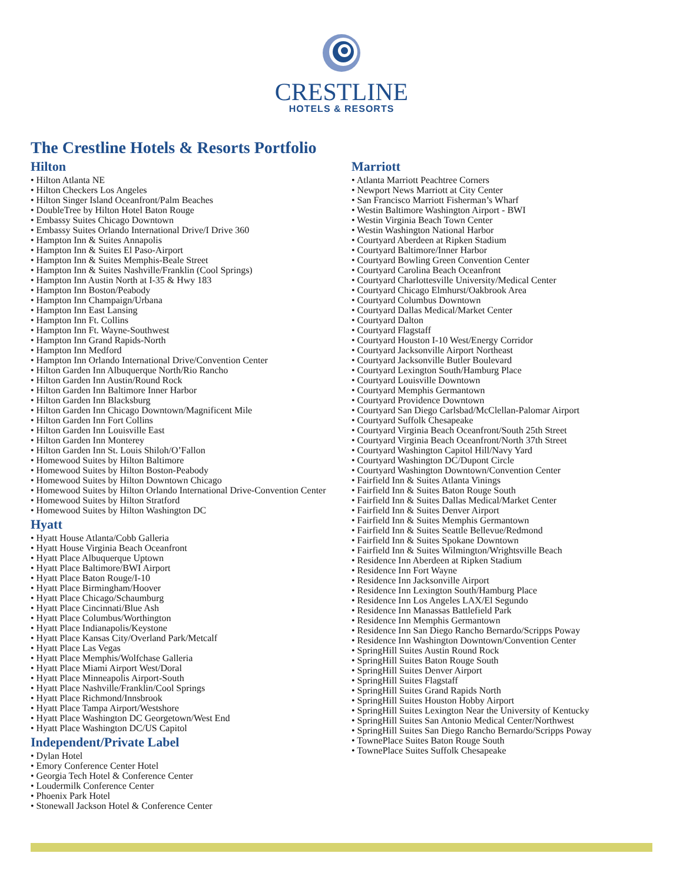CRESTLINE
HOTELS & RESORTS
The Crestline Hotels & Resorts Portfolio
Hilton
• Hilton Atlanta NE
• Hilton Checkers Los Angeles
• Hilton Singer Island Oceanfront/Palm Beaches
• DoubleTree by Hilton Hotel Baton Rouge
• Embassy Suites Chicago Downtown
• Embassy Suites Orlando International Drive/I Drive 360
• Hampton Inn & Suites Annapolis
• Hampton Inn & Suites El Paso-Airport
• Hampton Inn & Suites Memphis-Beale Street
• Hampton Inn & Suites Nashville/Franklin (Cool Springs)
• Hampton Inn Austin North at I-35 & Hwy 183
• Hampton Inn Boston/Peabody
• Hampton Inn Champaign/Urbana
• Hampton Inn East Lansing
• Hampton Inn Ft. Collins
• Hampton Inn Ft. Wayne-Southwest
• Hampton Inn Grand Rapids-North
• Hampton Inn Medford
• Hampton Inn Orlando International Drive/Convention Center
• Hilton Garden Inn Albuquerque North/Rio Rancho
• Hilton Garden Inn Austin/Round Rock
• Hilton Garden Inn Baltimore Inner Harbor
• Hilton Garden Inn Blacksburg
• Hilton Garden Inn Chicago Downtown/Magnificent Mile
• Hilton Garden Inn Fort Collins
• Hilton Garden Inn Louisville East
• Hilton Garden Inn Monterey
• Hilton Garden Inn St. Louis Shiloh/O’Fallon
• Homewood Suites by Hilton Baltimore
• Homewood Suites by Hilton Boston-Peabody
• Homewood Suites by Hilton Downtown Chicago
• Homewood Suites by Hilton Orlando International Drive-Convention Center
• Homewood Suites by Hilton Stratford
• Homewood Suites by Hilton Washington DC
Hyatt
• Hyatt House Atlanta/Cobb Galleria
• Hyatt House Virginia Beach Oceanfront
• Hyatt Place Albuquerque Uptown
• Hyatt Place Baltimore/BWI Airport
• Hyatt Place Baton Rouge/I-10
• Hyatt Place Birmingham/Hoover
• Hyatt Place Chicago/Schaumburg
• Hyatt Place Cincinnati/Blue Ash
• Hyatt Place Columbus/Worthington
• Hyatt Place Indianapolis/Keystone
• Hyatt Place Kansas City/Overland Park/Metcalf
• Hyatt Place Las Vegas
• Hyatt Place Memphis/Wolfchase Galleria
• Hyatt Place Miami Airport West/Doral
• Hyatt Place Minneapolis Airport-South
• Hyatt Place Nashville/Franklin/Cool Springs
• Hyatt Place Richmond/Innsbrook
• Hyatt Place Tampa Airport/Westshore
• Hyatt Place Washington DC Georgetown/West End
• Hyatt Place Washington DC/US Capitol
Independent/Private Label
• Dylan Hotel
• Emory Conference Center Hotel
• Georgia Tech Hotel & Conference Center
• Loudermilk Conference Center
• Phoenix Park Hotel
• Stonewall Jackson Hotel & Conference Center
Marriott
• Atlanta Marriott Peachtree Corners
• Newport News Marriott at City Center
• San Francisco Marriott Fisherman’s Wharf
• Westin Baltimore Washington Airport - BWI
• Westin Virginia Beach Town Center
• Westin Washington National Harbor
• Courtyard Aberdeen at Ripken Stadium
• Courtyard Baltimore/Inner Harbor
• Courtyard Bowling Green Convention Center
• Courtyard Carolina Beach Oceanfront
• Courtyard Charlottesville University/Medical Center
• Courtyard Chicago Elmhurst/Oakbrook Area
• Courtyard Columbus Downtown
• Courtyard Dallas Medical/Market Center
• Courtyard Dalton
• Courtyard Flagstaff
• Courtyard Houston I-10 West/Energy Corridor
• Courtyard Jacksonville Airport Northeast
• Courtyard Jacksonville Butler Boulevard
• Courtyard Lexington South/Hamburg Place
• Courtyard Louisville Downtown
• Courtyard Memphis Germantown
• Courtyard Providence Downtown
• Courtyard San Diego Carlsbad/McClellan-Palomar Airport
• Courtyard Suffolk Chesapeake
• Courtyard Virginia Beach Oceanfront/South 25th Street
• Courtyard Virginia Beach Oceanfront/North 37th Street
• Courtyard Washington Capitol Hill/Navy Yard
• Courtyard Washington DC/Dupont Circle
• Courtyard Washington Downtown/Convention Center
• Fairfield Inn & Suites Atlanta Vinings
• Fairfield Inn & Suites Baton Rouge South
• Fairfield Inn & Suites Dallas Medical/Market Center
• Fairfield Inn & Suites Denver Airport
• Fairfield Inn & Suites Memphis Germantown
• Fairfield Inn & Suites Seattle Bellevue/Redmond
• Fairfield Inn & Suites Spokane Downtown
• Fairfield Inn & Suites Wilmington/Wrightsville Beach
• Residence Inn Aberdeen at Ripken Stadium
• Residence Inn Fort Wayne
• Residence Inn Jacksonville Airport
• Residence Inn Lexington South/Hamburg Place
• Residence Inn Los Angeles LAX/El Segundo
• Residence Inn Manassas Battlefield Park
• Residence Inn Memphis Germantown
• Residence Inn San Diego Rancho Bernardo/Scripps Poway
• Residence Inn Washington Downtown/Convention Center
• SpringHill Suites Austin Round Rock
• SpringHill Suites Baton Rouge South
• SpringHill Suites Denver Airport
• SpringHill Suites Flagstaff
• SpringHill Suites Grand Rapids North
• SpringHill Suites Houston Hobby Airport
• SpringHill Suites Lexington Near the University of Kentucky
• SpringHill Suites San Antonio Medical Center/Northwest
• SpringHill Suites San Diego Rancho Bernardo/Scripps Poway
• TownePlace Suites Baton Rouge South
• TownePlace Suites Suffolk Chesapeake